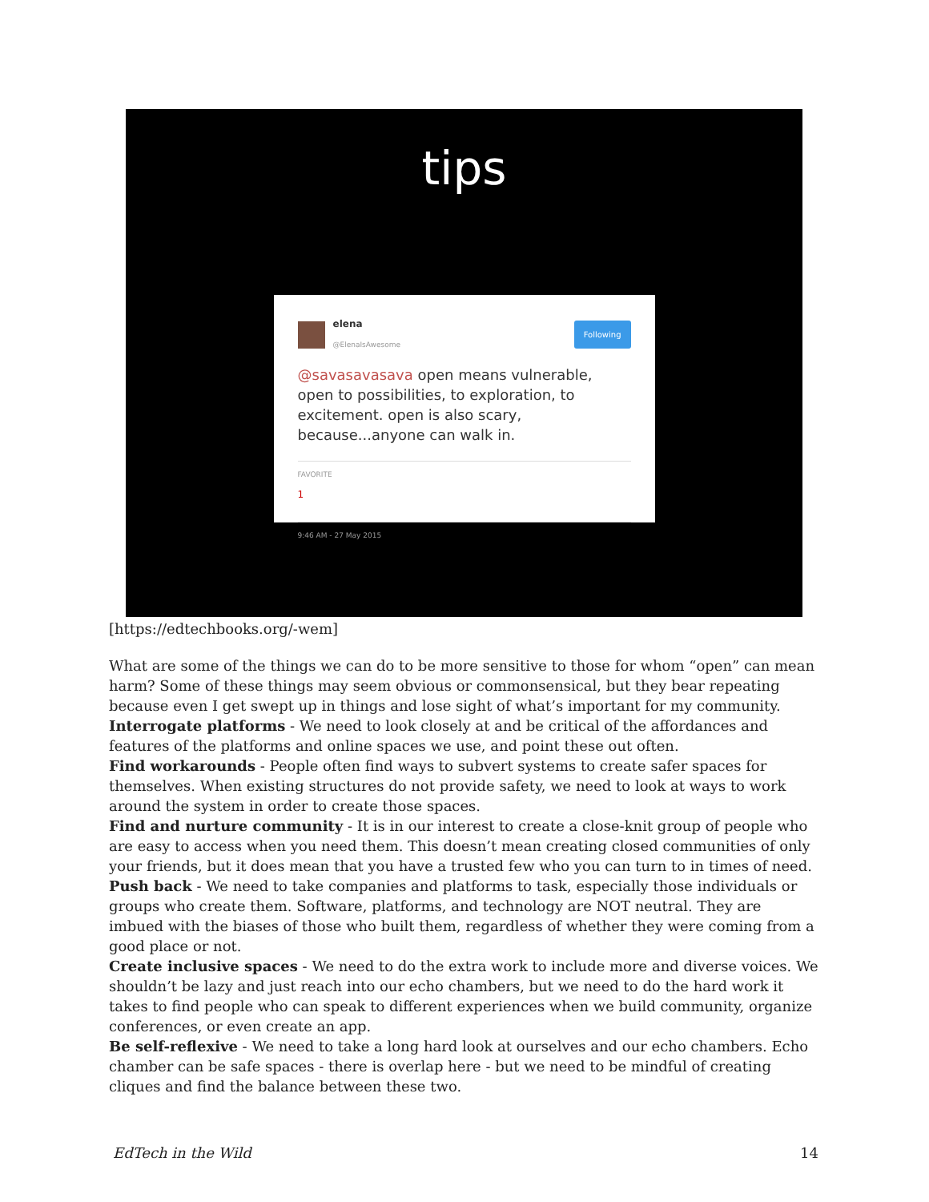tips
elena
@ElenaIsAwesome
Following
@savasavasava open means vulnerable, open to possibilities, to exploration, to excitement. open is also scary, because...anyone can walk in.
FAVORITE
1
9:46 AM - 27 May 2015
[https://edtechbooks.org/-wem]
What are some of the things we can do to be more sensitive to those for whom “open” can mean harm? Some of these things may seem obvious or commonsensical, but they bear repeating because even I get swept up in things and lose sight of what’s important for my community.
Interrogate platforms - We need to look closely at and be critical of the affordances and features of the platforms and online spaces we use, and point these out often.
Find workarounds - People often find ways to subvert systems to create safer spaces for themselves. When existing structures do not provide safety, we need to look at ways to work around the system in order to create those spaces.
Find and nurture community - It is in our interest to create a close-knit group of people who are easy to access when you need them. This doesn’t mean creating closed communities of only your friends, but it does mean that you have a trusted few who you can turn to in times of need.
Push back - We need to take companies and platforms to task, especially those individuals or groups who create them. Software, platforms, and technology are NOT neutral. They are imbued with the biases of those who built them, regardless of whether they were coming from a good place or not.
Create inclusive spaces - We need to do the extra work to include more and diverse voices. We shouldn’t be lazy and just reach into our echo chambers, but we need to do the hard work it takes to find people who can speak to different experiences when we build community, organize conferences, or even create an app.
Be self-reflexive - We need to take a long hard look at ourselves and our echo chambers. Echo chamber can be safe spaces - there is overlap here - but we need to be mindful of creating cliques and find the balance between these two.
EdTech in the Wild 14